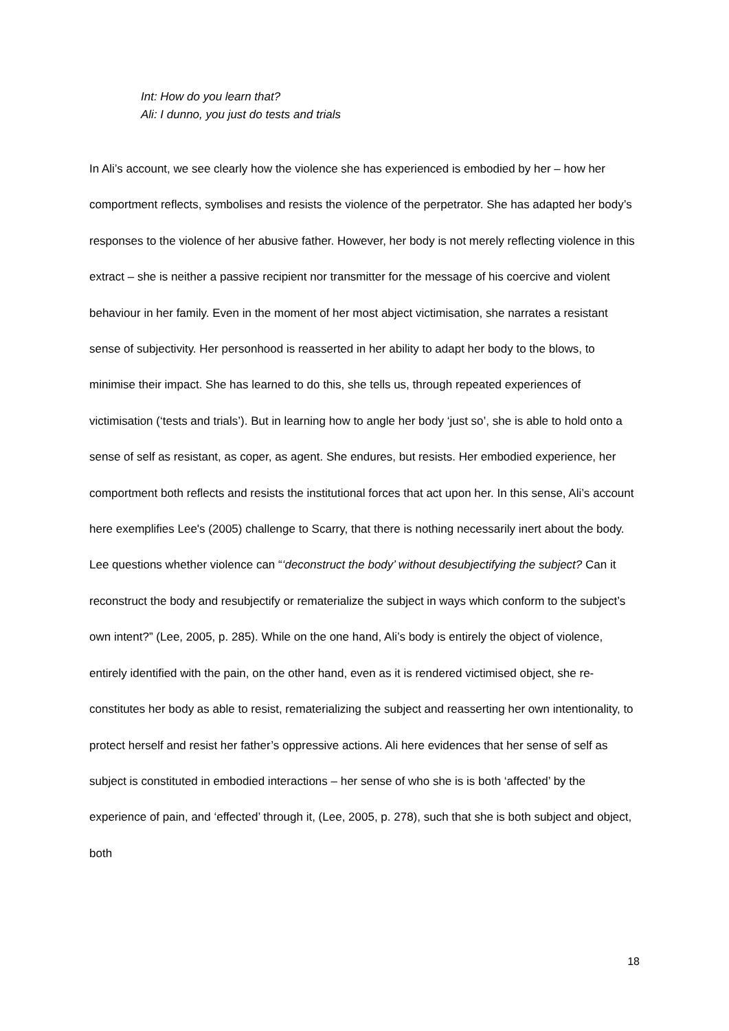Int: How do you learn that?
Ali: I dunno, you just do tests and trials
In Ali’s account, we see clearly how the violence she has experienced is embodied by her – how her comportment reflects, symbolises and resists the violence of the perpetrator. She has adapted her body’s responses to the violence of her abusive father. However, her body is not merely reflecting violence in this extract – she is neither a passive recipient nor transmitter for the message of his coercive and violent behaviour in her family. Even in the moment of her most abject victimisation, she narrates a resistant sense of subjectivity. Her personhood is reasserted in her ability to adapt her body to the blows, to minimise their impact. She has learned to do this, she tells us, through repeated experiences of victimisation (‘tests and trials’). But in learning how to angle her body ‘just so’, she is able to hold onto a sense of self as resistant, as coper, as agent. She endures, but resists. Her embodied experience, her comportment both reflects and resists the institutional forces that act upon her. In this sense, Ali’s account here exemplifies Lee's (2005) challenge to Scarry, that there is nothing necessarily inert about the body. Lee questions whether violence can “‘deconstruct the body’ without desubjectifying the subject? Can it reconstruct the body and resubjectify or rematerialize the subject in ways which conform to the subject’s own intent?” (Lee, 2005, p. 285). While on the one hand, Ali’s body is entirely the object of violence, entirely identified with the pain, on the other hand, even as it is rendered victimised object, she re-constitutes her body as able to resist, rematerializing the subject and reasserting her own intentionality, to protect herself and resist her father’s oppressive actions. Ali here evidences that her sense of self as subject is constituted in embodied interactions – her sense of who she is is both ‘affected’ by the experience of pain, and ‘effected’ through it, (Lee, 2005, p. 278), such that she is both subject and object, both
18